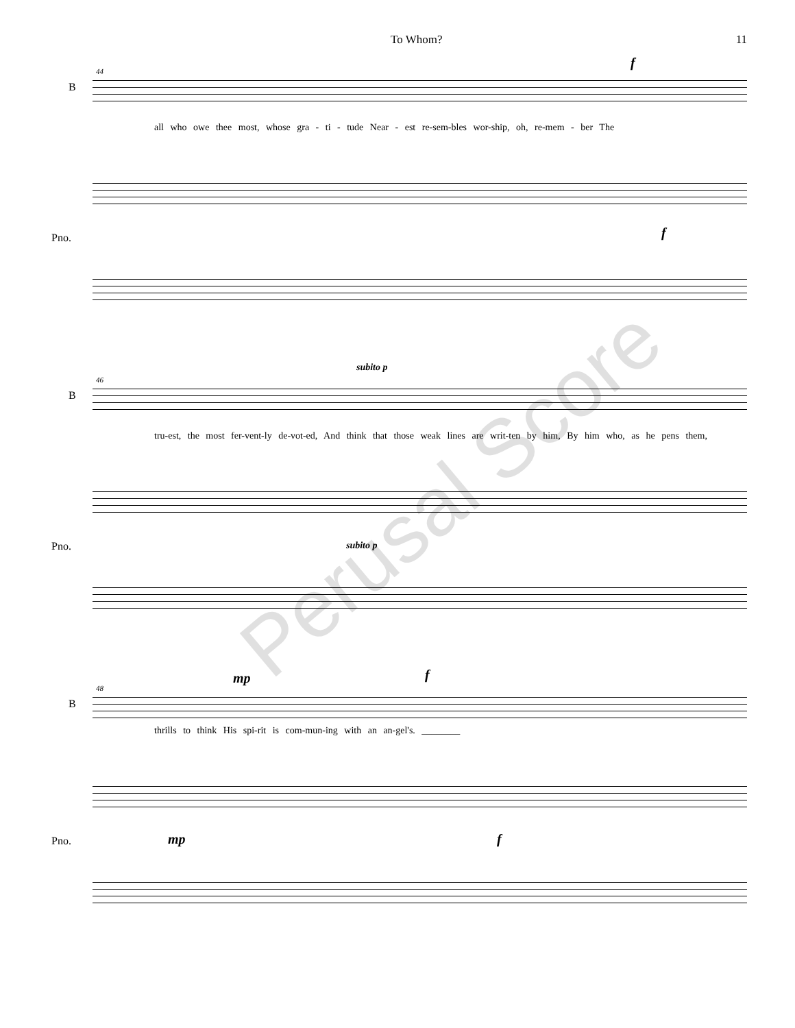To Whom? 11
44
B
f
all who owe thee most, whose gra - ti - tude Near - est re-sem-bles wor-ship, oh, re-mem - ber The
Pno. f
46
B
subito p
tru-est, the most fer-vent-ly de-vot-ed, And think that those weak lines are writ-ten by him, By him who, as he pens them,
subito p
Pno.
48
B
mp f
thrills to think His spi-rit is com-mun-ing with an an-gel's. ________
mp f
Pno.
Perusal Score